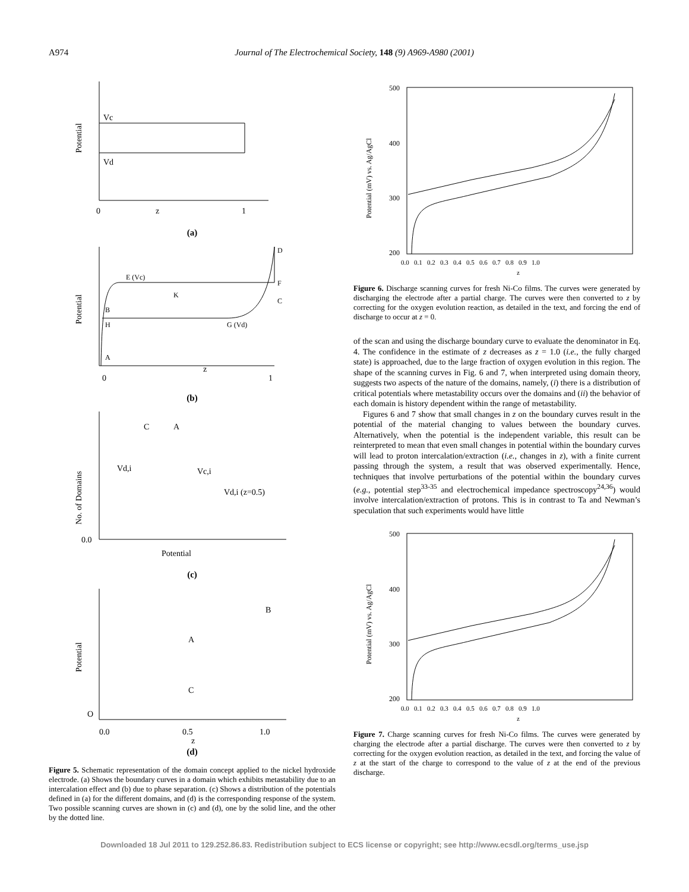A974 Journal of The Electrochemical Society, 148 (9) A969-A980 (2001)
Potential
Vc
Vd
0
z
1
(a)
Potential
E (Vc)
K
G (Vd)
B
H
A
D
F
C
0
z
1
(b)
No. of Domains
0.0
C
A
Vd,i
Vc,i
Vd,i (z=0.5)
Potential
(c)
Potential
A
C
B
O
0.0
0.5
z
1.0
(d)
Figure 5. Schematic representation of the domain concept applied to the nickel hydroxide electrode. (a) Shows the boundary curves in a domain which exhibits metastability due to an intercalation effect and (b) due to phase separation. (c) Shows a distribution of the potentials defined in (a) for the different domains, and (d) is the corresponding response of the system. Two possible scanning curves are shown in (c) and (d), one by the solid line, and the other by the dotted line.
Potential (mV) vs. Ag/AgCl
500
400
300
200
0.0 0.1 0.2 0.3 0.4 0.5 0.6 0.7 0.8 0.9 1.0
z
Figure 6. Discharge scanning curves for fresh Ni-Co films. The curves were generated by discharging the electrode after a partial charge. The curves were then converted to z by correcting for the oxygen evolution reaction, as detailed in the text, and forcing the end of discharge to occur at z = 0.
of the scan and using the discharge boundary curve to evaluate the denominator in Eq. 4. The confidence in the estimate of z decreases as z = 1.0 (i.e., the fully charged state) is approached, due to the large fraction of oxygen evolution in this region. The shape of the scanning curves in Fig. 6 and 7, when interpreted using domain theory, suggests two aspects of the nature of the domains, namely, (i) there is a distribution of critical potentials where metastability occurs over the domains and (ii) the behavior of each domain is history dependent within the range of metastability.
Figures 6 and 7 show that small changes in z on the boundary curves result in the potential of the material changing to values between the boundary curves. Alternatively, when the potential is the independent variable, this result can be reinterpreted to mean that even small changes in potential within the boundary curves will lead to proton intercalation/extraction (i.e., changes in z), with a finite current passing through the system, a result that was observed experimentally. Hence, techniques that involve perturbations of the potential within the boundary curves (e.g., potential step<sup>33-35</sup> and electrochemical impedance spectroscopy<sup>24,36</sup>) would involve intercalation/extraction of protons. This is in contrast to Ta and Newman’s speculation that such experiments would have little
Potential (mV) vs. Ag/AgCl
500
400
300
200
0.0 0.1 0.2 0.3 0.4 0.5 0.6 0.7 0.8 0.9 1.0
z
Figure 7. Charge scanning curves for fresh Ni-Co films. The curves were generated by charging the electrode after a partial discharge. The curves were then converted to z by correcting for the oxygen evolution reaction, as detailed in the text, and forcing the value of z at the start of the charge to correspond to the value of z at the end of the previous discharge.
Downloaded 18 Jul 2011 to 129.252.86.83. Redistribution subject to ECS license or copyright; see http://www.ecsdl.org/terms_use.jsp